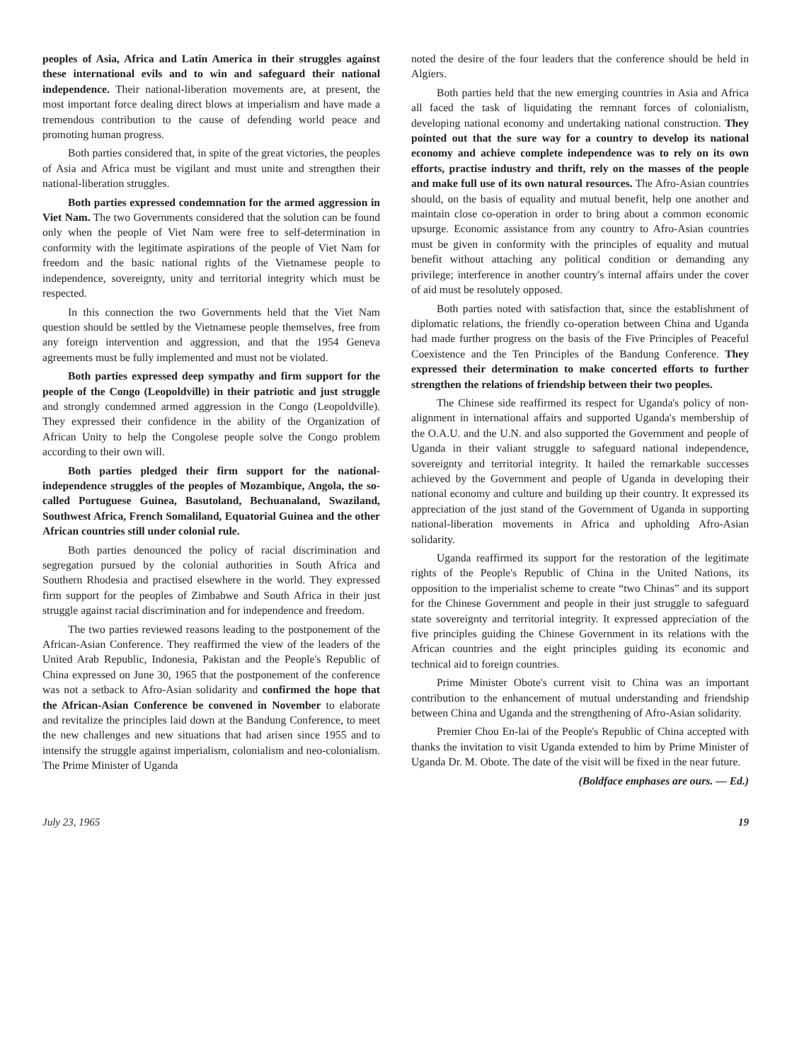peoples of Asia, Africa and Latin America in their struggles against these international evils and to win and safeguard their national independence. Their national-liberation movements are, at present, the most important force dealing direct blows at imperialism and have made a tremendous contribution to the cause of defending world peace and promoting human progress.
Both parties considered that, in spite of the great victories, the peoples of Asia and Africa must be vigilant and must unite and strengthen their national-liberation struggles.
Both parties expressed condemnation for the armed aggression in Viet Nam. The two Governments considered that the solution can be found only when the people of Viet Nam were free to self-determination in conformity with the legitimate aspirations of the people of Viet Nam for freedom and the basic national rights of the Vietnamese people to independence, sovereignty, unity and territorial integrity which must be respected.
In this connection the two Governments held that the Viet Nam question should be settled by the Vietnamese people themselves, free from any foreign intervention and aggression, and that the 1954 Geneva agreements must be fully implemented and must not be violated.
Both parties expressed deep sympathy and firm support for the people of the Congo (Leopoldville) in their patriotic and just struggle and strongly condemned armed aggression in the Congo (Leopoldville). They expressed their confidence in the ability of the Organization of African Unity to help the Congolese people solve the Congo problem according to their own will.
Both parties pledged their firm support for the national-independence struggles of the peoples of Mozambique, Angola, the so-called Portuguese Guinea, Basutoland, Bechuanaland, Swaziland, Southwest Africa, French Somaliland, Equatorial Guinea and the other African countries still under colonial rule.
Both parties denounced the policy of racial discrimination and segregation pursued by the colonial authorities in South Africa and Southern Rhodesia and practised elsewhere in the world. They expressed firm support for the peoples of Zimbabwe and South Africa in their just struggle against racial discrimination and for independence and freedom.
The two parties reviewed reasons leading to the postponement of the African-Asian Conference. They reaffirmed the view of the leaders of the United Arab Republic, Indonesia, Pakistan and the People's Republic of China expressed on June 30, 1965 that the postponement of the conference was not a setback to Afro-Asian solidarity and confirmed the hope that the African-Asian Conference be convened in November to elaborate and revitalize the principles laid down at the Bandung Conference, to meet the new challenges and new situations that had arisen since 1955 and to intensify the struggle against imperialism, colonialism and neo-colonialism. The Prime Minister of Uganda
noted the desire of the four leaders that the conference should be held in Algiers.
Both parties held that the new emerging countries in Asia and Africa all faced the task of liquidating the remnant forces of colonialism, developing national economy and undertaking national construction. They pointed out that the sure way for a country to develop its national economy and achieve complete independence was to rely on its own efforts, practise industry and thrift, rely on the masses of the people and make full use of its own natural resources. The Afro-Asian countries should, on the basis of equality and mutual benefit, help one another and maintain close co-operation in order to bring about a common economic upsurge. Economic assistance from any country to Afro-Asian countries must be given in conformity with the principles of equality and mutual benefit without attaching any political condition or demanding any privilege; interference in another country's internal affairs under the cover of aid must be resolutely opposed.
Both parties noted with satisfaction that, since the establishment of diplomatic relations, the friendly co-operation between China and Uganda had made further progress on the basis of the Five Principles of Peaceful Coexistence and the Ten Principles of the Bandung Conference. They expressed their determination to make concerted efforts to further strengthen the relations of friendship between their two peoples.
The Chinese side reaffirmed its respect for Uganda's policy of non-alignment in international affairs and supported Uganda's membership of the O.A.U. and the U.N. and also supported the Government and people of Uganda in their valiant struggle to safeguard national independence, sovereignty and territorial integrity. It hailed the remarkable successes achieved by the Government and people of Uganda in developing their national economy and culture and building up their country. It expressed its appreciation of the just stand of the Government of Uganda in supporting national-liberation movements in Africa and upholding Afro-Asian solidarity.
Uganda reaffirmed its support for the restoration of the legitimate rights of the People's Republic of China in the United Nations, its opposition to the imperialist scheme to create “two Chinas” and its support for the Chinese Government and people in their just struggle to safeguard state sovereignty and territorial integrity. It expressed appreciation of the five principles guiding the Chinese Government in its relations with the African countries and the eight principles guiding its economic and technical aid to foreign countries.
Prime Minister Obote's current visit to China was an important contribution to the enhancement of mutual understanding and friendship between China and Uganda and the strengthening of Afro-Asian solidarity.
Premier Chou En-lai of the People's Republic of China accepted with thanks the invitation to visit Uganda extended to him by Prime Minister of Uganda Dr. M. Obote. The date of the visit will be fixed in the near future.
(Boldface emphases are ours. — Ed.)
July 23, 1965 19